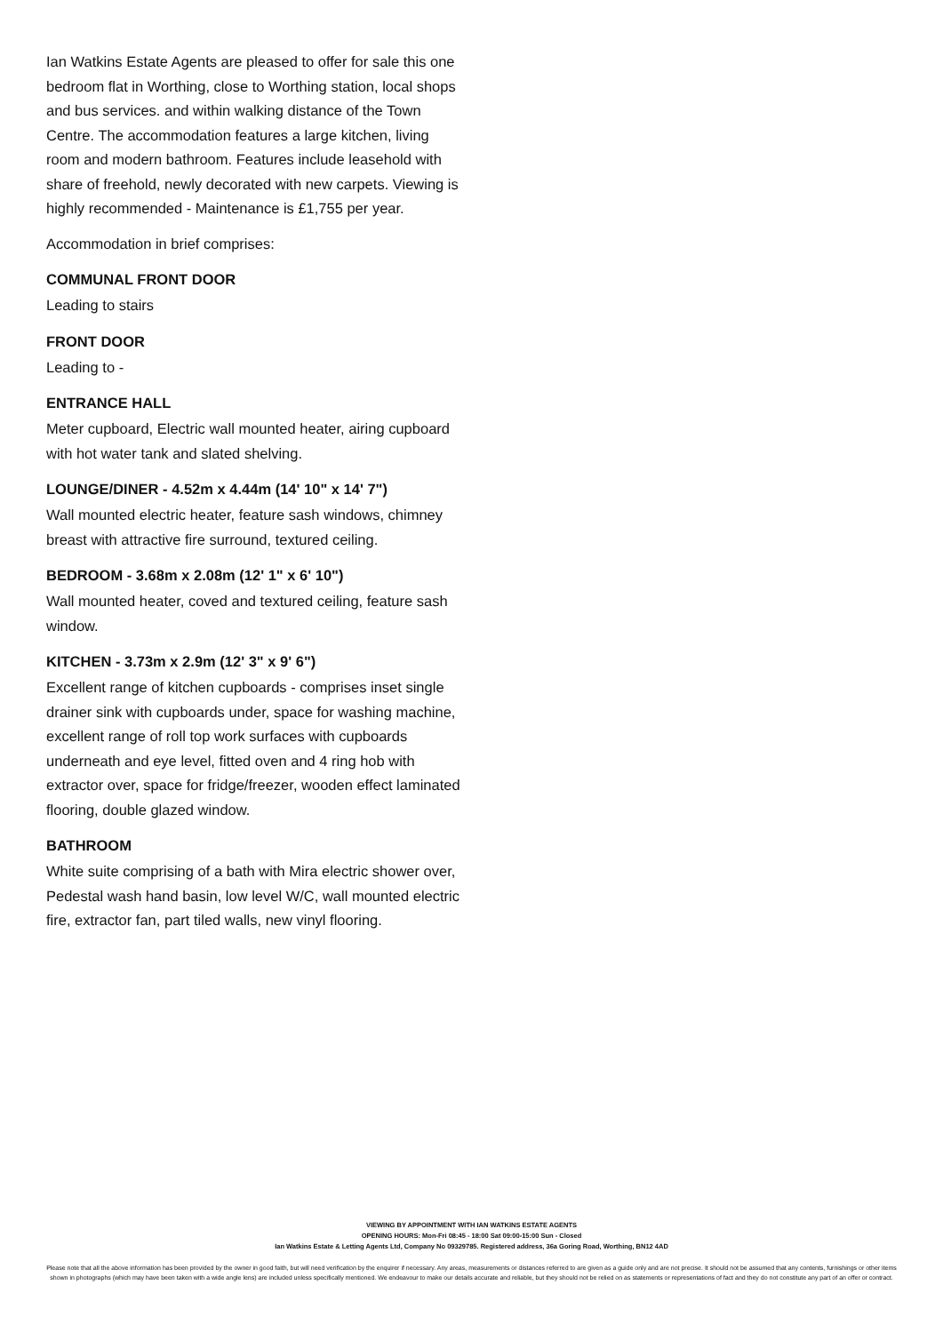Ian Watkins Estate Agents are pleased to offer for sale this one bedroom flat in Worthing, close to Worthing station, local shops and bus services. and within walking distance of the Town Centre. The accommodation features a large kitchen, living room and modern bathroom. Features include leasehold with share of freehold, newly decorated with new carpets. Viewing is highly recommended - Maintenance is £1,755 per year.
Accommodation in brief comprises:
COMMUNAL FRONT DOOR
Leading to stairs
FRONT DOOR
Leading to -
ENTRANCE HALL
Meter cupboard, Electric wall mounted heater, airing cupboard with hot water tank and slated shelving.
LOUNGE/DINER - 4.52m x 4.44m (14' 10" x 14' 7")
Wall mounted electric heater, feature sash windows, chimney breast with attractive fire surround, textured ceiling.
BEDROOM - 3.68m x 2.08m (12' 1" x 6' 10")
Wall mounted heater, coved and textured ceiling, feature sash window.
KITCHEN - 3.73m x 2.9m (12' 3" x 9' 6")
Excellent range of kitchen cupboards - comprises inset single drainer sink with cupboards under, space for washing machine, excellent range of roll top work surfaces with cupboards underneath and eye level, fitted oven and 4 ring hob with extractor over, space for fridge/freezer, wooden effect laminated flooring, double glazed window.
BATHROOM
White suite comprising of a bath with Mira electric shower over, Pedestal wash hand basin, low level W/C, wall mounted electric fire, extractor fan, part tiled walls, new vinyl flooring.
VIEWING BY APPOINTMENT WITH IAN WATKINS ESTATE AGENTS
OPENING HOURS: Mon-Fri 08:45 - 18:00 Sat 09:00-15:00 Sun - Closed
Ian Watkins Estate & Letting Agents Ltd, Company No 09329785. Registered address, 36a Goring Road, Worthing, BN12 4AD
Please note that all the above information has been provided by the owner in good faith, but will need verification by the enquirer if necessary. Any areas, measurements or distances referred to are given as a guide only and are not precise. It should not be assumed that any contents, furnishings or other items shown in photographs (which may have been taken with a wide angle lens) are included unless specifically mentioned. We endeavour to make our details accurate and reliable, but they should not be relied on as statements or representations of fact and they do not constitute any part of an offer or contract.